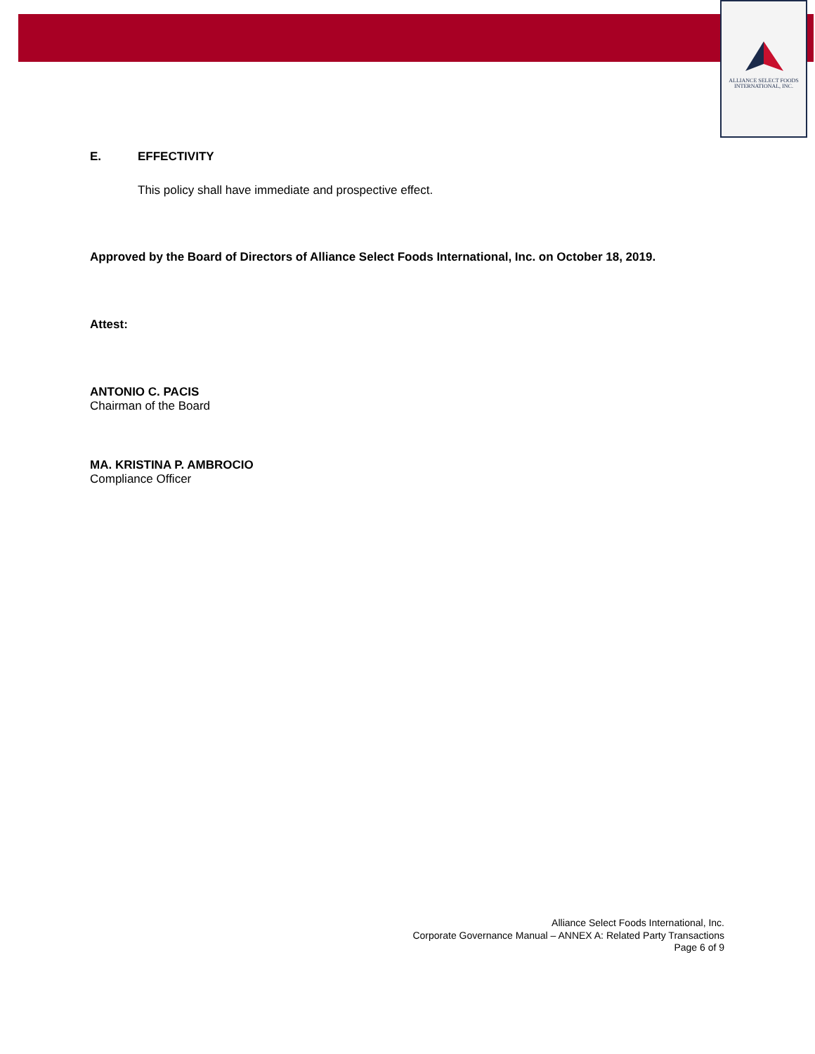ALLIANCE SELECT FOODS
INTERNATIONAL, INC.
E. EFFECTIVITY
This policy shall have immediate and prospective effect.
Approved by the Board of Directors of Alliance Select Foods International, Inc. on October 18, 2019.
Attest:
ANTONIO C. PACIS
Chairman of the Board
MA. KRISTINA P. AMBROCIO
Compliance Officer
Alliance Select Foods International, Inc.
Corporate Governance Manual – ANNEX A: Related Party Transactions
Page 6 of 9